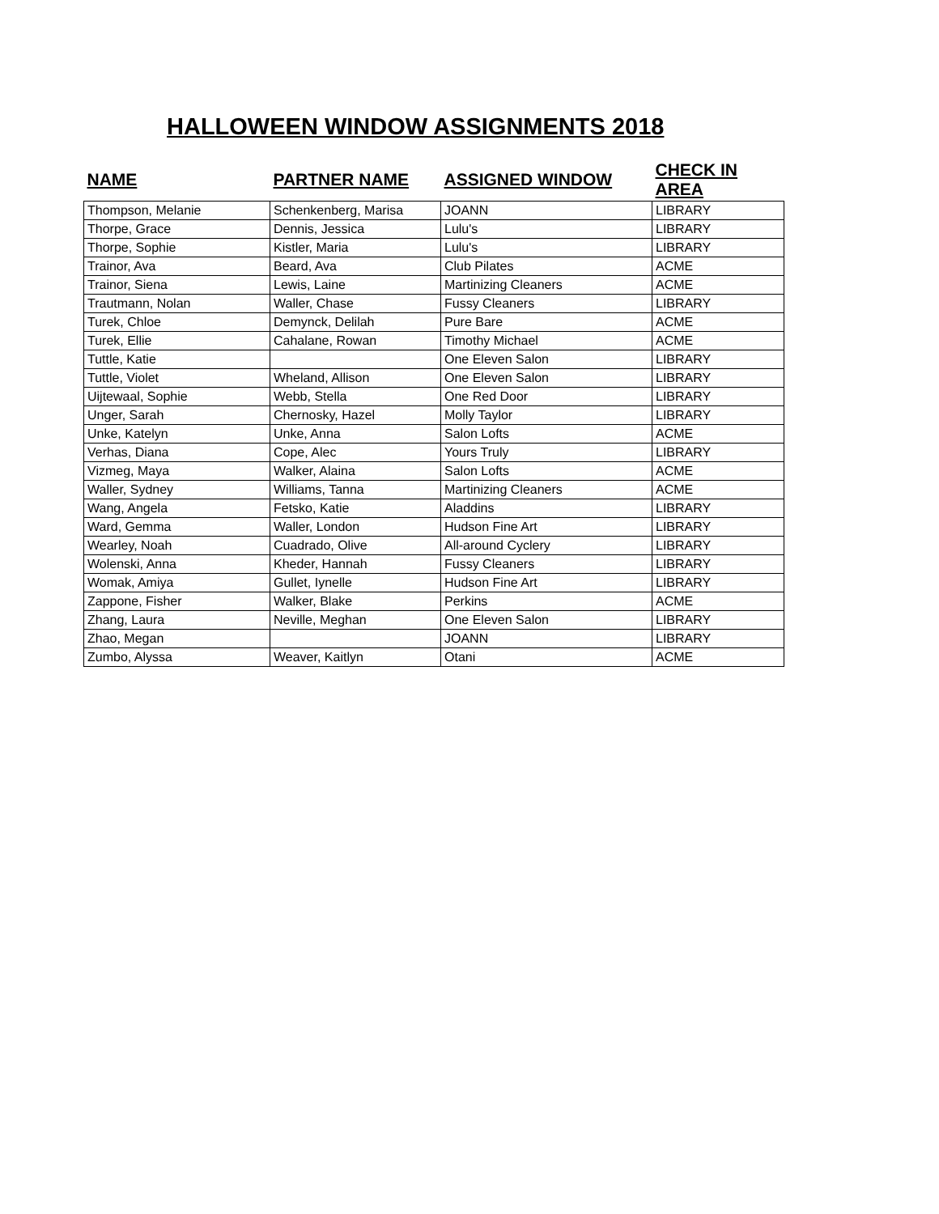HALLOWEEN WINDOW ASSIGNMENTS 2018
| NAME | PARTNER NAME | ASSIGNED WINDOW | CHECK IN AREA |
| --- | --- | --- | --- |
| Thompson, Melanie | Schenkenberg, Marisa | JOANN | LIBRARY |
| Thorpe, Grace | Dennis, Jessica | Lulu's | LIBRARY |
| Thorpe, Sophie | Kistler, Maria | Lulu's | LIBRARY |
| Trainor, Ava | Beard, Ava | Club Pilates | ACME |
| Trainor, Siena | Lewis, Laine | Martinizing Cleaners | ACME |
| Trautmann, Nolan | Waller, Chase | Fussy Cleaners | LIBRARY |
| Turek, Chloe | Demynck, Delilah | Pure Bare | ACME |
| Turek, Ellie | Cahalane, Rowan | Timothy Michael | ACME |
| Tuttle, Katie | | One Eleven Salon | LIBRARY |
| Tuttle, Violet | Wheland, Allison | One Eleven Salon | LIBRARY |
| Uijtewaal, Sophie | Webb, Stella | One Red Door | LIBRARY |
| Unger, Sarah | Chernosky, Hazel | Molly Taylor | LIBRARY |
| Unke, Katelyn | Unke, Anna | Salon Lofts | ACME |
| Verhas, Diana | Cope, Alec | Yours Truly | LIBRARY |
| Vizmeg, Maya | Walker, Alaina | Salon Lofts | ACME |
| Waller, Sydney | Williams, Tanna | Martinizing Cleaners | ACME |
| Wang, Angela | Fetsko, Katie | Aladdins | LIBRARY |
| Ward, Gemma | Waller, London | Hudson Fine Art | LIBRARY |
| Wearley, Noah | Cuadrado, Olive | All-around Cyclery | LIBRARY |
| Wolenski, Anna | Kheder, Hannah | Fussy Cleaners | LIBRARY |
| Womak, Amiya | Gullet, Iynelle | Hudson Fine Art | LIBRARY |
| Zappone, Fisher | Walker, Blake | Perkins | ACME |
| Zhang, Laura | Neville, Meghan | One Eleven Salon | LIBRARY |
| Zhao, Megan | | JOANN | LIBRARY |
| Zumbo, Alyssa | Weaver, Kaitlyn | Otani | ACME |